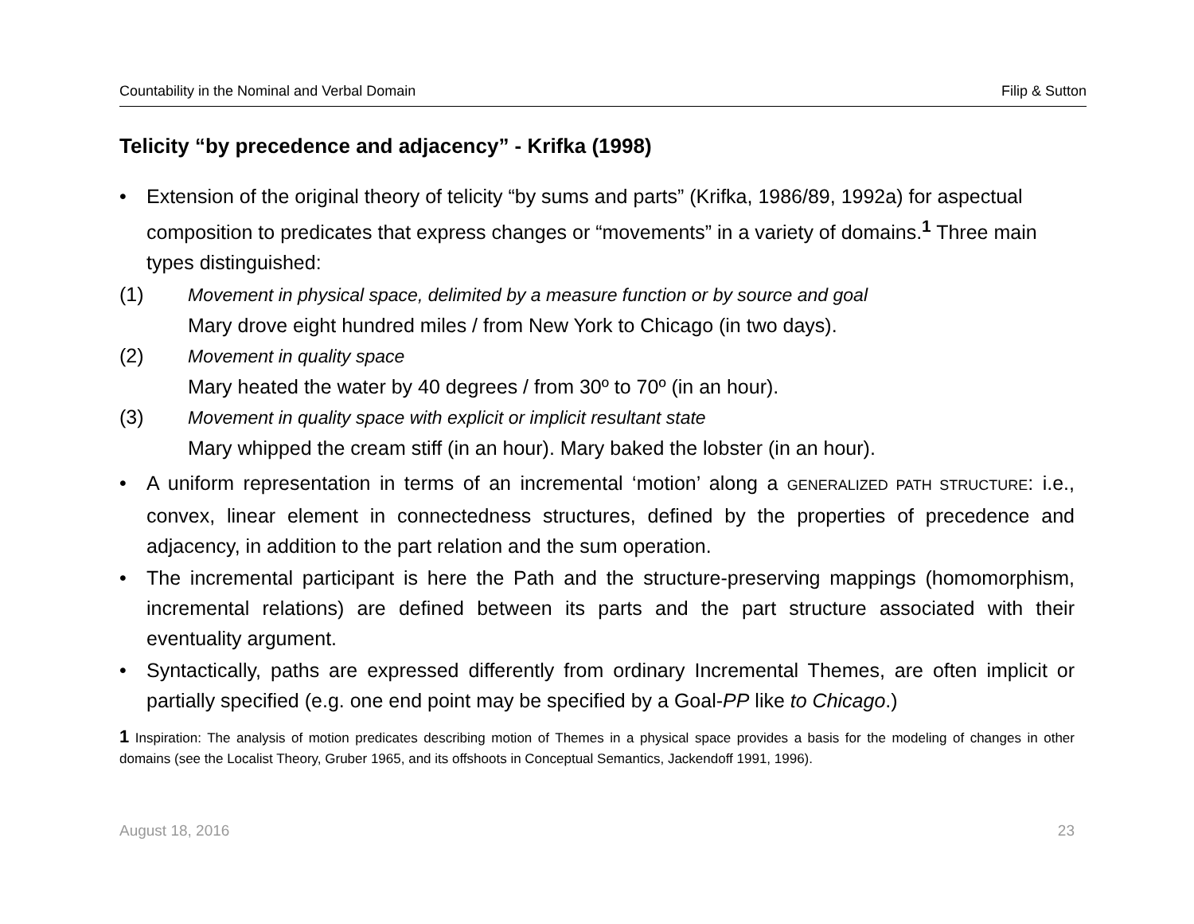Countability in the Nominal and Verbal Domain Filip & Sutton
Telicity “by precedence and adjacency” - Krifka (1998)
• Extension of the original theory of telicity “by sums and parts” (Krifka, 1986/89, 1992a) for aspectual composition to predicates that express changes or “movements” in a variety of domains.<sup>1</sup> Three main types distinguished:
(1) Movement in physical space, delimited by a measure function or by source and goal
Mary drove eight hundred miles / from New York to Chicago (in two days).
(2) Movement in quality space
Mary heated the water by 40 degrees / from 30º to 70º (in an hour).
(3) Movement in quality space with explicit or implicit resultant state
Mary whipped the cream stiff (in an hour). Mary baked the lobster (in an hour).
• A uniform representation in terms of an incremental ‘motion’ along a GENERALIZED PATH STRUCTURE: i.e., convex, linear element in connectedness structures, defined by the properties of precedence and adjacency, in addition to the part relation and the sum operation.
• The incremental participant is here the Path and the structure-preserving mappings (homomorphism, incremental relations) are defined between its parts and the part structure associated with their eventuality argument.
• Syntactically, paths are expressed differently from ordinary Incremental Themes, are often implicit or partially specified (e.g. one end point may be specified by a Goal-PP like to Chicago.)
1 Inspiration: The analysis of motion predicates describing motion of Themes in a physical space provides a basis for the modeling of changes in other domains (see the Localist Theory, Gruber 1965, and its offshoots in Conceptual Semantics, Jackendoff 1991, 1996).
August 18, 2016 23